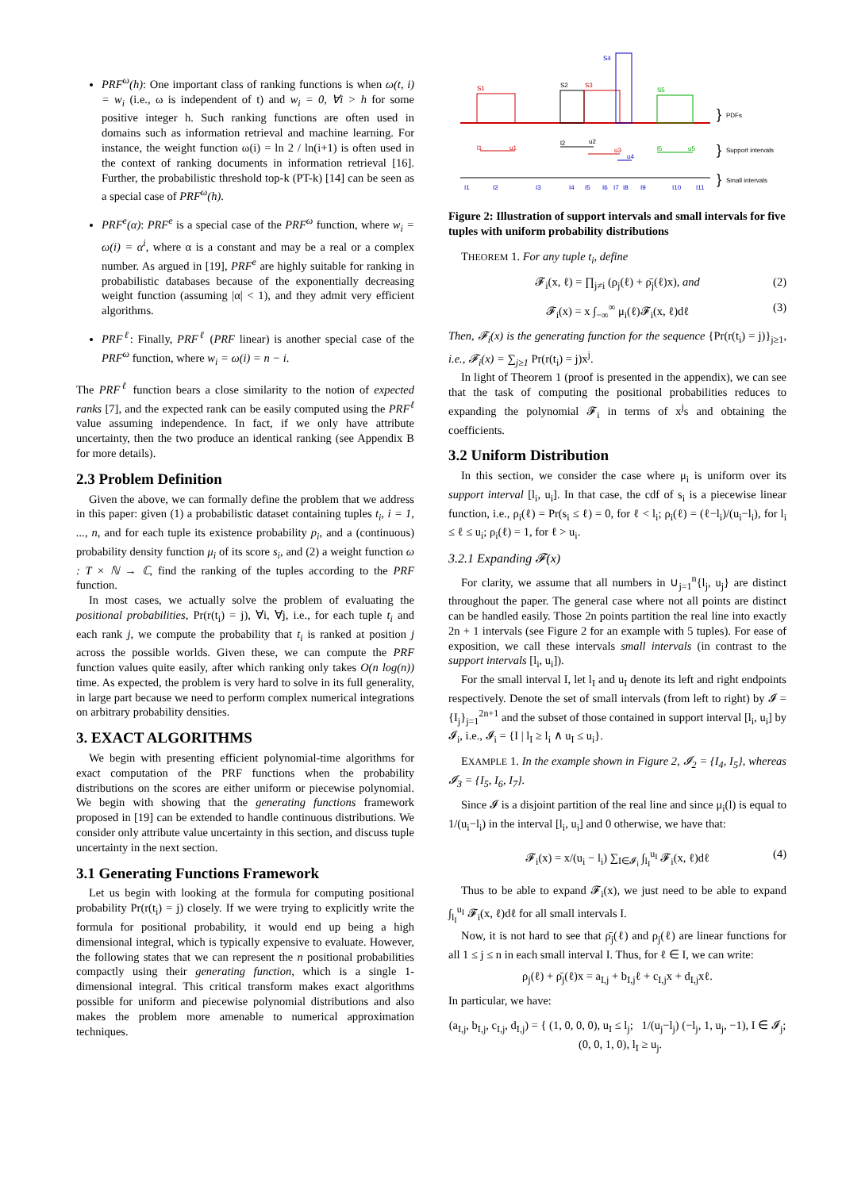PRF<sup>ω</sup>(h): One important class of ranking functions is when ω(t, i) = w<sub>i</sub> (i.e., ω is independent of t) and w<sub>i</sub> = 0, ∀i > h for some positive integer h. Such ranking functions are often used in domains such as information retrieval and machine learning. For instance, the weight function ω(i) = ln 2 / ln(i+1) is often used in the context of ranking documents in information retrieval [16]. Further, the probabilistic threshold top-k (PT-k) [14] can be seen as a special case of PRF<sup>ω</sup>(h).
PRF<sup>e</sup>(α): PRF<sup>e</sup> is a special case of the PRF<sup>ω</sup> function, where w<sub>i</sub> = ω(i) = α<sup>i</sup>, where α is a constant and may be a real or a complex number. As argued in [19], PRF<sup>e</sup> are highly suitable for ranking in probabilistic databases because of the exponentially decreasing weight function (assuming |α| < 1), and they admit very efficient algorithms.
PRF<sup>ℓ</sup>: Finally, PRF<sup>ℓ</sup> (PRF linear) is another special case of the PRF<sup>ω</sup> function, where w<sub>i</sub> = ω(i) = n − i.
The PRF<sup>ℓ</sup> function bears a close similarity to the notion of expected ranks [7], and the expected rank can be easily computed using the PRF<sup>ℓ</sup> value assuming independence. In fact, if we only have attribute uncertainty, then the two produce an identical ranking (see Appendix B for more details).
2.3 Problem Definition
Given the above, we can formally define the problem that we address in this paper: given (1) a probabilistic dataset containing tuples t<sub>i</sub>, i = 1, ..., n, and for each tuple its existence probability p<sub>i</sub>, and a (continuous) probability density function μ<sub>i</sub> of its score s<sub>i</sub>, and (2) a weight function ω : T × ℕ → ℂ, find the ranking of the tuples according to the PRF function.
In most cases, we actually solve the problem of evaluating the positional probabilities, Pr(r(t<sub>i</sub>) = j), ∀i, ∀j, i.e., for each tuple t<sub>i</sub> and each rank j, we compute the probability that t<sub>i</sub> is ranked at position j across the possible worlds. Given these, we can compute the PRF function values quite easily, after which ranking only takes O(n log(n)) time. As expected, the problem is very hard to solve in its full generality, in large part because we need to perform complex numerical integrations on arbitrary probability densities.
3. EXACT ALGORITHMS
We begin with presenting efficient polynomial-time algorithms for exact computation of the PRF functions when the probability distributions on the scores are either uniform or piecewise polynomial. We begin with showing that the generating functions framework proposed in [19] can be extended to handle continuous distributions. We consider only attribute value uncertainty in this section, and discuss tuple uncertainty in the next section.
3.1 Generating Functions Framework
Let us begin with looking at the formula for computing positional probability Pr(r(t<sub>i</sub>) = j) closely. If we were trying to explicitly write the formula for positional probability, it would end up being a high dimensional integral, which is typically expensive to evaluate. However, the following states that we can represent the n positional probabilities compactly using their generating function, which is a single 1-dimensional integral. This critical transform makes exact algorithms possible for uniform and piecewise polynomial distributions and also makes the problem more amenable to numerical approximation techniques.
S1
S2
S3
S4
S5
}
PDFs
l1
u1
l2
u2
u3
u4
l5
u5
}
Support intervals
I1
I2
I3
I4
I5
I6
I7
I8
I9
I10
I11
}
Small intervals
Figure 2: Illustration of support intervals and small intervals for five tuples with uniform probability distributions
THEOREM 1. For any tuple t<sub>i</sub>, define
𝓕<sub>i</sub>(x, ℓ) = ∏<sub>j≠i</sub> (ρ<sub>j</sub>(ℓ) + ρ̄<sub>j</sub>(ℓ)x), and (2)
𝓕<sub>i</sub>(x) = x ∫<sub>−∞</sub><sup>∞</sup> μ<sub>i</sub>(ℓ)𝓕<sub>i</sub>(x, ℓ)dℓ (3)
Then, 𝓕<sub>i</sub>(x) is the generating function for the sequence {Pr(r(t<sub>i</sub>) = j)}<sub>j≥1</sub>, i.e., 𝓕<sub>i</sub>(x) = ∑<sub>j≥1</sub> Pr(r(t<sub>i</sub>) = j)x<sup>j</sup>.
In light of Theorem 1 (proof is presented in the appendix), we can see that the task of computing the positional probabilities reduces to expanding the polynomial 𝓕<sub>i</sub> in terms of x<sup>j</sup>s and obtaining the coefficients.
3.2 Uniform Distribution
In this section, we consider the case where μ<sub>i</sub> is uniform over its support interval [l<sub>i</sub>, u<sub>i</sub>]. In that case, the cdf of s<sub>i</sub> is a piecewise linear function, i.e., ρ<sub>i</sub>(ℓ) = Pr(s<sub>i</sub> ≤ ℓ) = 0, for ℓ < l<sub>i</sub>; ρ<sub>i</sub>(ℓ) = (ℓ−l<sub>i</sub>)/(u<sub>i</sub>−l<sub>i</sub>), for l<sub>i</sub> ≤ ℓ ≤ u<sub>i</sub>; ρ<sub>i</sub>(ℓ) = 1, for ℓ > u<sub>i</sub>.
3.2.1 Expanding 𝓕(x)
For clarity, we assume that all numbers in ∪<sub>j=1</sub><sup>n</sup>{l<sub>j</sub>, u<sub>j</sub>} are distinct throughout the paper. The general case where not all points are distinct can be handled easily. Those 2n points partition the real line into exactly 2n + 1 intervals (see Figure 2 for an example with 5 tuples). For ease of exposition, we call these intervals small intervals (in contrast to the support intervals [l<sub>i</sub>, u<sub>i</sub>]).
For the small interval I, let l<sub>I</sub> and u<sub>I</sub> denote its left and right endpoints respectively. Denote the set of small intervals (from left to right) by 𝓘 = {I<sub>j</sub>}<sub>j=1</sub><sup>2n+1</sup> and the subset of those contained in support interval [l<sub>i</sub>, u<sub>i</sub>] by 𝓘<sub>i</sub>, i.e., 𝓘<sub>i</sub> = {I | l<sub>I</sub> ≥ l<sub>i</sub> ∧ u<sub>I</sub> ≤ u<sub>i</sub>}.
EXAMPLE 1. In the example shown in Figure 2, 𝓘<sub>2</sub> = {I<sub>4</sub>, I<sub>5</sub>}, whereas 𝓘<sub>3</sub> = {I<sub>5</sub>, I<sub>6</sub>, I<sub>7</sub>}.
Since 𝓘 is a disjoint partition of the real line and since μ<sub>i</sub>(l) is equal to 1/(u<sub>i</sub>−l<sub>i</sub>) in the interval [l<sub>i</sub>, u<sub>i</sub>] and 0 otherwise, we have that:
𝓕<sub>i</sub>(x) = x/(u<sub>i</sub> − l<sub>i</sub>) ∑<sub>I∈𝓘<sub>i</sub></sub> ∫<sub>l<sub>I</sub></sub><sup>u<sub>I</sub></sup> 𝓕<sub>i</sub>(x, ℓ)dℓ (4)
Thus to be able to expand 𝓕<sub>i</sub>(x), we just need to be able to expand ∫<sub>l<sub>I</sub></sub><sup>u<sub>I</sub></sup> 𝓕<sub>i</sub>(x, ℓ)dℓ for all small intervals I.
Now, it is not hard to see that ρ̄<sub>j</sub>(ℓ) and ρ<sub>j</sub>(ℓ) are linear functions for all 1 ≤ j ≤ n in each small interval I. Thus, for ℓ ∈ I, we can write:
ρ<sub>j</sub>(ℓ) + ρ̄<sub>j</sub>(ℓ)x = a<sub>I,j</sub> + b<sub>I,j</sub>ℓ + c<sub>I,j</sub>x + d<sub>I,j</sub>xℓ.
In particular, we have:
(a<sub>I,j</sub>, b<sub>I,j</sub>, c<sub>I,j</sub>, d<sub>I,j</sub>) = { (1, 0, 0, 0), u<sub>I</sub> ≤ l<sub>j</sub>; 1/(u<sub>j</sub>−l<sub>j</sub>) (−l<sub>j</sub>, 1, u<sub>j</sub>, −1), I ∈ 𝓘<sub>j</sub>; (0, 0, 1, 0), l<sub>I</sub> ≥ u<sub>j</sub>.